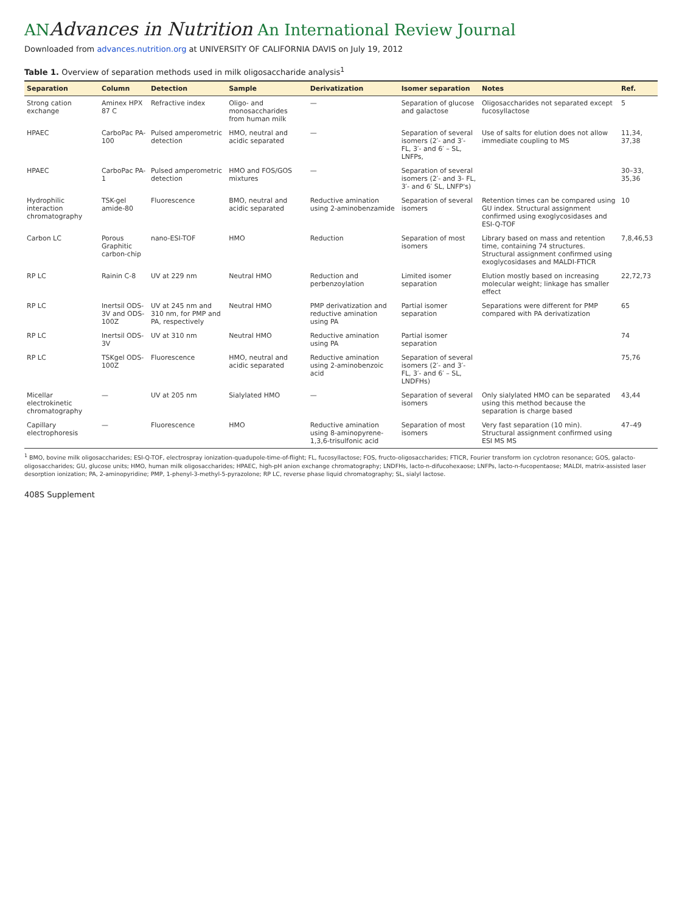ANAdvances in Nutrition An International Review Journal
Downloaded from advances.nutrition.org at UNIVERSITY OF CALIFORNIA DAVIS on July 19, 2012
Table 1. Overview of separation methods used in milk oligosaccharide analysis<sup>1</sup>
| Separation | Column | Detection | Sample | Derivatization | Isomer separation | Notes | Ref. |
| --- | --- | --- | --- | --- | --- | --- | --- |
| Strong cation exchange | Aminex HPX 87 C | Refractive index | Oligo- and monosaccharides from human milk | — | Separation of glucose and galactose | Oligosaccharides not separated except fucosyllactose | 5 |
| HPAEC | CarboPac PA-100 | Pulsed amperometric detection | HMO, neutral and acidic separated | — | Separation of several isomers (2′- and 3′- FL, 3′- and 6′ – SL, LNFPs, | Use of salts for elution does not allow immediate coupling to MS | 11,34, 37,38 |
| HPAEC | CarboPac PA-1 | Pulsed amperometric detection | HMO and FOS/GOS mixtures | — | Separation of several isomers (2′- and 3- FL, 3′- and 6′ SL, LNFP's) | | 30–33, 35,36 |
| Hydrophilic interaction chromatography | TSK-gel amide-80 | Fluorescence | BMO, neutral and acidic separated | Reductive amination using 2-aminobenzamide | Separation of several isomers | Retention times can be compared using GU index. Structural assignment confirmed using exoglycosidases and ESI-Q-TOF | 10 |
| Carbon LC | Porous Graphitic carbon-chip | nano-ESI-TOF | HMO | Reduction | Separation of most isomers | Library based on mass and retention time, containing 74 structures. Structural assignment confirmed using exoglycosidases and MALDI-FTICR | 7,8,46,53 |
| RP LC | Rainin C-8 | UV at 229 nm | Neutral HMO | Reduction and perbenzoylation | Limited isomer separation | Elution mostly based on increasing molecular weight; linkage has smaller effect | 22,72,73 |
| RP LC | Inertsil ODS-3V and ODS-100Z | UV at 245 nm and 310 nm, for PMP and PA, respectively | Neutral HMO | PMP derivatization and reductive amination using PA | Partial isomer separation | Separations were different for PMP compared with PA derivatization | 65 |
| RP LC | Inertsil ODS-3V | UV at 310 nm | Neutral HMO | Reductive amination using PA | Partial isomer separation | | 74 |
| RP LC | TSKgel ODS-100Z | Fluorescence | HMO, neutral and acidic separated | Reductive amination using 2-aminobenzoic acid | Separation of several isomers (2′- and 3′- FL, 3′- and 6′ – SL, LNDFHs) | | 75,76 |
| Micellar electrokinetic chromatography | — | UV at 205 nm | Sialylated HMO | — | Separation of several isomers | Only sialylated HMO can be separated using this method because the separation is charge based | 43,44 |
| Capillary electrophoresis | — | Fluorescence | HMO | Reductive amination using 8-aminopyrene-1,3,6-trisulfonic acid | Separation of most isomers | Very fast separation (10 min). Structural assignment confirmed using ESI MS MS | 47–49 |
<sup>1</sup> BMO, bovine milk oligosaccharides; ESI-Q-TOF, electrospray ionization-quadupole-time-of-flight; FL, fucosyllactose; FOS, fructo-oligosaccharides; FTICR, Fourier transform ion cyclotron resonance; GOS, galacto-oligosaccharides; GU, glucose units; HMO, human milk oligosaccharides; HPAEC, high-pH anion exchange chromatography; LNDFHs, lacto-n-difucohexaose; LNFPs, lacto-n-fucopentaose; MALDI, matrix-assisted laser desorption ionization; PA, 2-aminopyridine; PMP, 1-phenyl-3-methyl-5-pyrazolone; RP LC, reverse phase liquid chromatography; SL, sialyl lactose.
408S Supplement